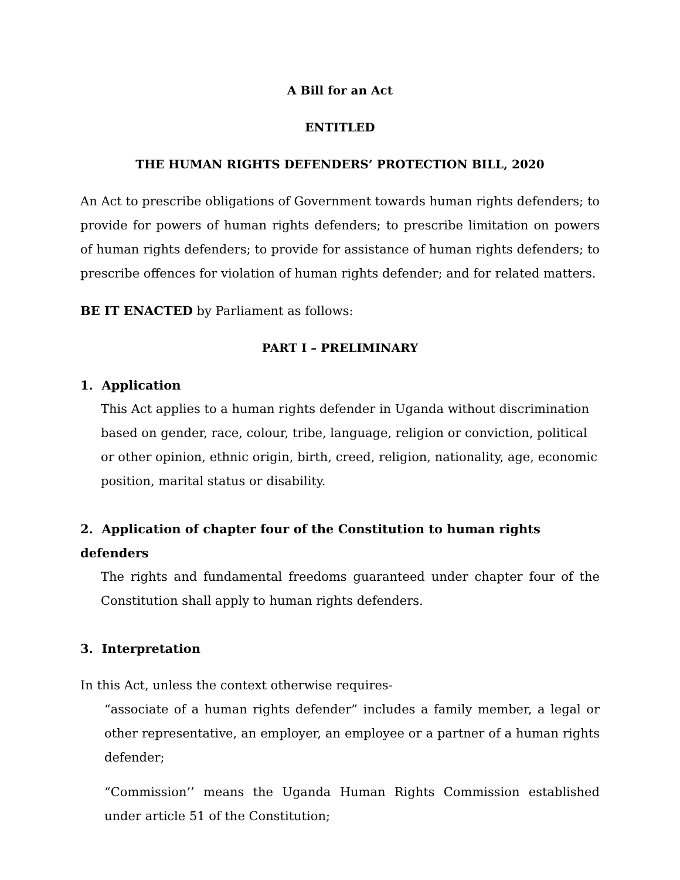A Bill for an Act
ENTITLED
THE HUMAN RIGHTS DEFENDERS’ PROTECTION BILL, 2020
An Act to prescribe obligations of Government towards human rights defenders; to provide for powers of human rights defenders; to prescribe limitation on powers of human rights defenders; to provide for assistance of human rights defenders; to prescribe offences for violation of human rights defender; and for related matters.
BE IT ENACTED by Parliament as follows:
PART I – PRELIMINARY
1. Application
This Act applies to a human rights defender in Uganda without discrimination based on gender, race, colour, tribe, language, religion or conviction, political or other opinion, ethnic origin, birth, creed, religion, nationality, age, economic position, marital status or disability.
2. Application of chapter four of the Constitution to human rights defenders
The rights and fundamental freedoms guaranteed under chapter four of the Constitution shall apply to human rights defenders.
3. Interpretation
In this Act, unless the context otherwise requires-
“associate of a human rights defender” includes a family member, a legal or other representative, an employer, an employee or a partner of a human rights defender;
“Commission’’ means the Uganda Human Rights Commission established under article 51 of the Constitution;